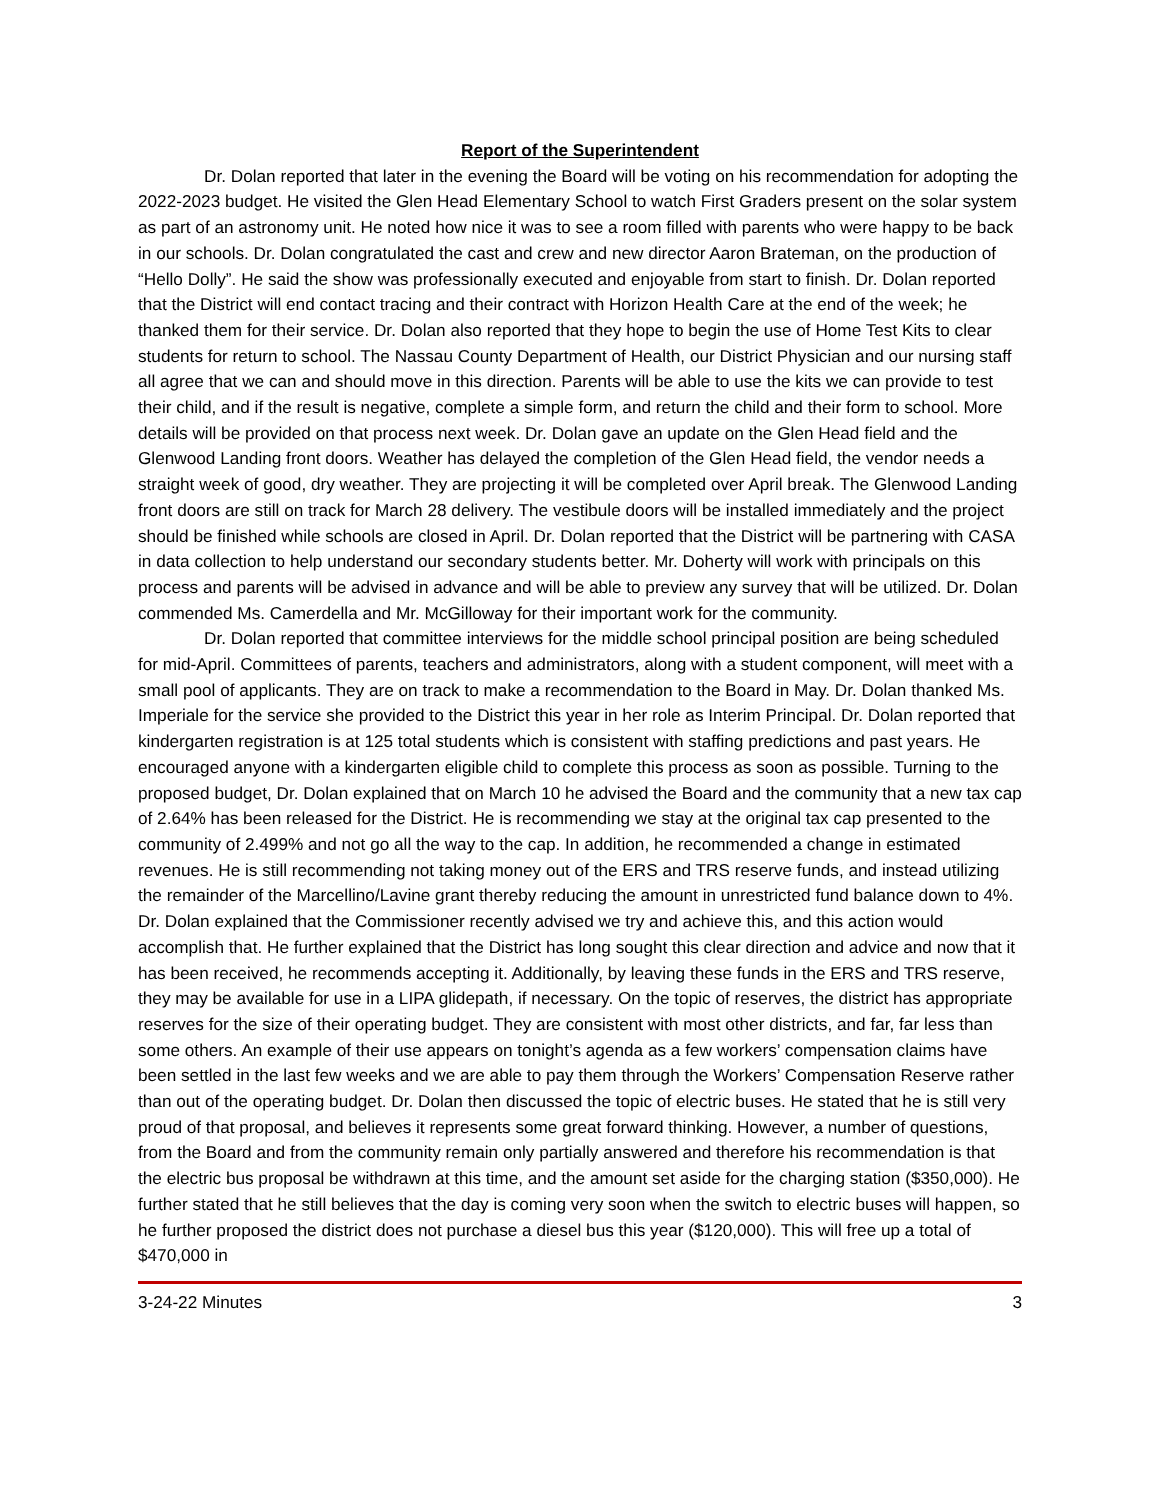Report of the Superintendent
Dr. Dolan reported that later in the evening the Board will be voting on his recommendation for adopting the 2022-2023 budget. He visited the Glen Head Elementary School to watch First Graders present on the solar system as part of an astronomy unit. He noted how nice it was to see a room filled with parents who were happy to be back in our schools. Dr. Dolan congratulated the cast and crew and new director Aaron Brateman, on the production of “Hello Dolly”. He said the show was professionally executed and enjoyable from start to finish. Dr. Dolan reported that the District will end contact tracing and their contract with Horizon Health Care at the end of the week; he thanked them for their service. Dr. Dolan also reported that they hope to begin the use of Home Test Kits to clear students for return to school. The Nassau County Department of Health, our District Physician and our nursing staff all agree that we can and should move in this direction. Parents will be able to use the kits we can provide to test their child, and if the result is negative, complete a simple form, and return the child and their form to school. More details will be provided on that process next week. Dr. Dolan gave an update on the Glen Head field and the Glenwood Landing front doors. Weather has delayed the completion of the Glen Head field, the vendor needs a straight week of good, dry weather. They are projecting it will be completed over April break. The Glenwood Landing front doors are still on track for March 28 delivery. The vestibule doors will be installed immediately and the project should be finished while schools are closed in April. Dr. Dolan reported that the District will be partnering with CASA in data collection to help understand our secondary students better. Mr. Doherty will work with principals on this process and parents will be advised in advance and will be able to preview any survey that will be utilized. Dr. Dolan commended Ms. Camerdella and Mr. McGilloway for their important work for the community.
Dr. Dolan reported that committee interviews for the middle school principal position are being scheduled for mid-April. Committees of parents, teachers and administrators, along with a student component, will meet with a small pool of applicants. They are on track to make a recommendation to the Board in May. Dr. Dolan thanked Ms. Imperiale for the service she provided to the District this year in her role as Interim Principal. Dr. Dolan reported that kindergarten registration is at 125 total students which is consistent with staffing predictions and past years. He encouraged anyone with a kindergarten eligible child to complete this process as soon as possible. Turning to the proposed budget, Dr. Dolan explained that on March 10 he advised the Board and the community that a new tax cap of 2.64% has been released for the District. He is recommending we stay at the original tax cap presented to the community of 2.499% and not go all the way to the cap. In addition, he recommended a change in estimated revenues. He is still recommending not taking money out of the ERS and TRS reserve funds, and instead utilizing the remainder of the Marcellino/Lavine grant thereby reducing the amount in unrestricted fund balance down to 4%. Dr. Dolan explained that the Commissioner recently advised we try and achieve this, and this action would accomplish that. He further explained that the District has long sought this clear direction and advice and now that it has been received, he recommends accepting it. Additionally, by leaving these funds in the ERS and TRS reserve, they may be available for use in a LIPA glidepath, if necessary. On the topic of reserves, the district has appropriate reserves for the size of their operating budget. They are consistent with most other districts, and far, far less than some others. An example of their use appears on tonight’s agenda as a few workers’ compensation claims have been settled in the last few weeks and we are able to pay them through the Workers’ Compensation Reserve rather than out of the operating budget. Dr. Dolan then discussed the topic of electric buses. He stated that he is still very proud of that proposal, and believes it represents some great forward thinking. However, a number of questions, from the Board and from the community remain only partially answered and therefore his recommendation is that the electric bus proposal be withdrawn at this time, and the amount set aside for the charging station ($350,000). He further stated that he still believes that the day is coming very soon when the switch to electric buses will happen, so he further proposed the district does not purchase a diesel bus this year ($120,000). This will free up a total of $470,000 in
3-24-22 Minutes 3